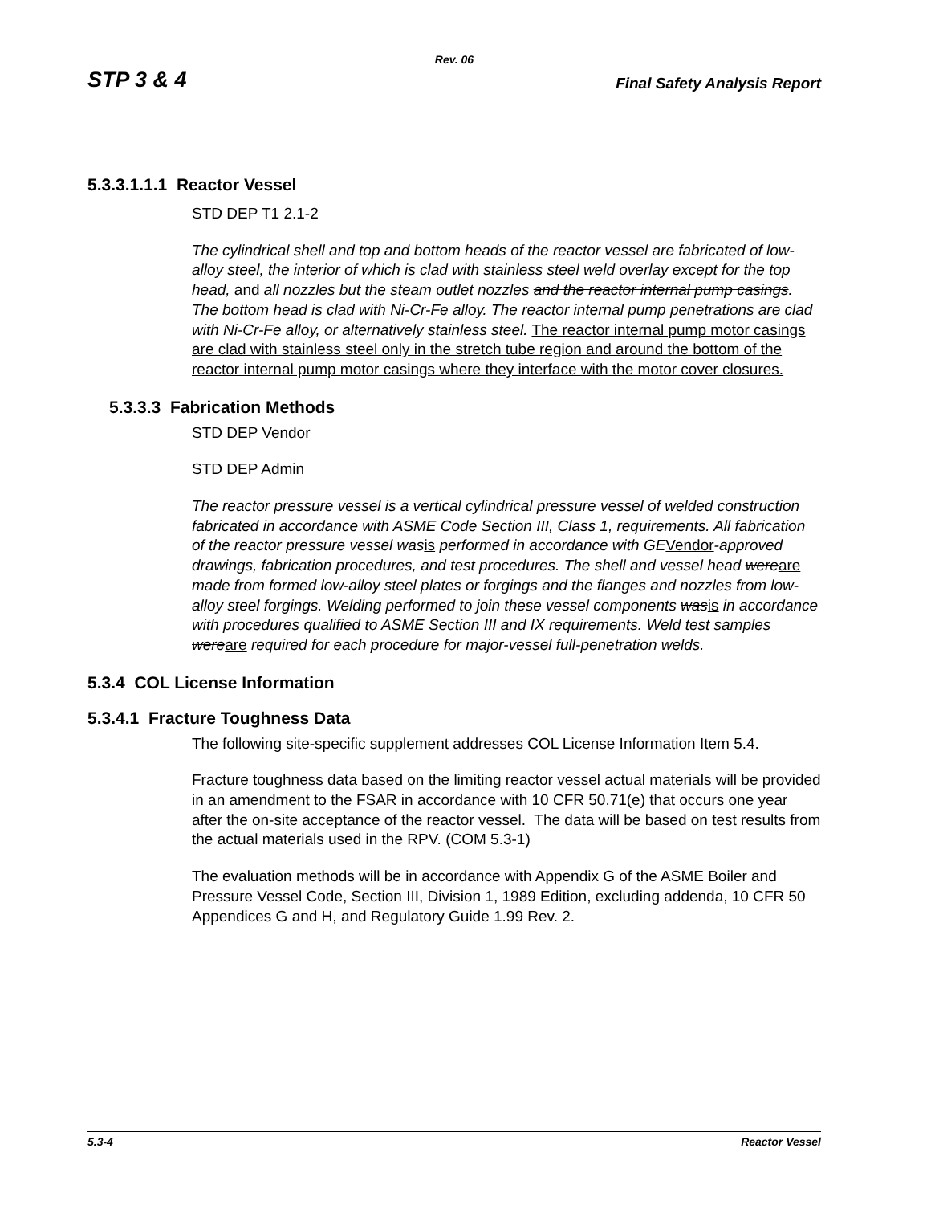Rev. 06
STP 3 & 4 Final Safety Analysis Report
5.3.3.1.1.1 Reactor Vessel
STD DEP T1 2.1-2
The cylindrical shell and top and bottom heads of the reactor vessel are fabricated of low-alloy steel, the interior of which is clad with stainless steel weld overlay except for the top head, and all nozzles but the steam outlet nozzles and the reactor internal pump casings. The bottom head is clad with Ni-Cr-Fe alloy. The reactor internal pump penetrations are clad with Ni-Cr-Fe alloy, or alternatively stainless steel. The reactor internal pump motor casings are clad with stainless steel only in the stretch tube region and around the bottom of the reactor internal pump motor casings where they interface with the motor cover closures.
5.3.3.3 Fabrication Methods
STD DEP Vendor
STD DEP Admin
The reactor pressure vessel is a vertical cylindrical pressure vessel of welded construction fabricated in accordance with ASME Code Section III, Class 1, requirements. All fabrication of the reactor pressure vessel was is performed in accordance with GE Vendor-approved drawings, fabrication procedures, and test procedures. The shell and vessel head were are made from formed low-alloy steel plates or forgings and the flanges and nozzles from low-alloy steel forgings. Welding performed to join these vessel components was is in accordance with procedures qualified to ASME Section III and IX requirements. Weld test samples were are required for each procedure for major-vessel full-penetration welds.
5.3.4 COL License Information
5.3.4.1 Fracture Toughness Data
The following site-specific supplement addresses COL License Information Item 5.4.
Fracture toughness data based on the limiting reactor vessel actual materials will be provided in an amendment to the FSAR in accordance with 10 CFR 50.71(e) that occurs one year after the on-site acceptance of the reactor vessel. The data will be based on test results from the actual materials used in the RPV. (COM 5.3-1)
The evaluation methods will be in accordance with Appendix G of the ASME Boiler and Pressure Vessel Code, Section III, Division 1, 1989 Edition, excluding addenda, 10 CFR 50 Appendices G and H, and Regulatory Guide 1.99 Rev. 2.
5.3-4 Reactor Vessel